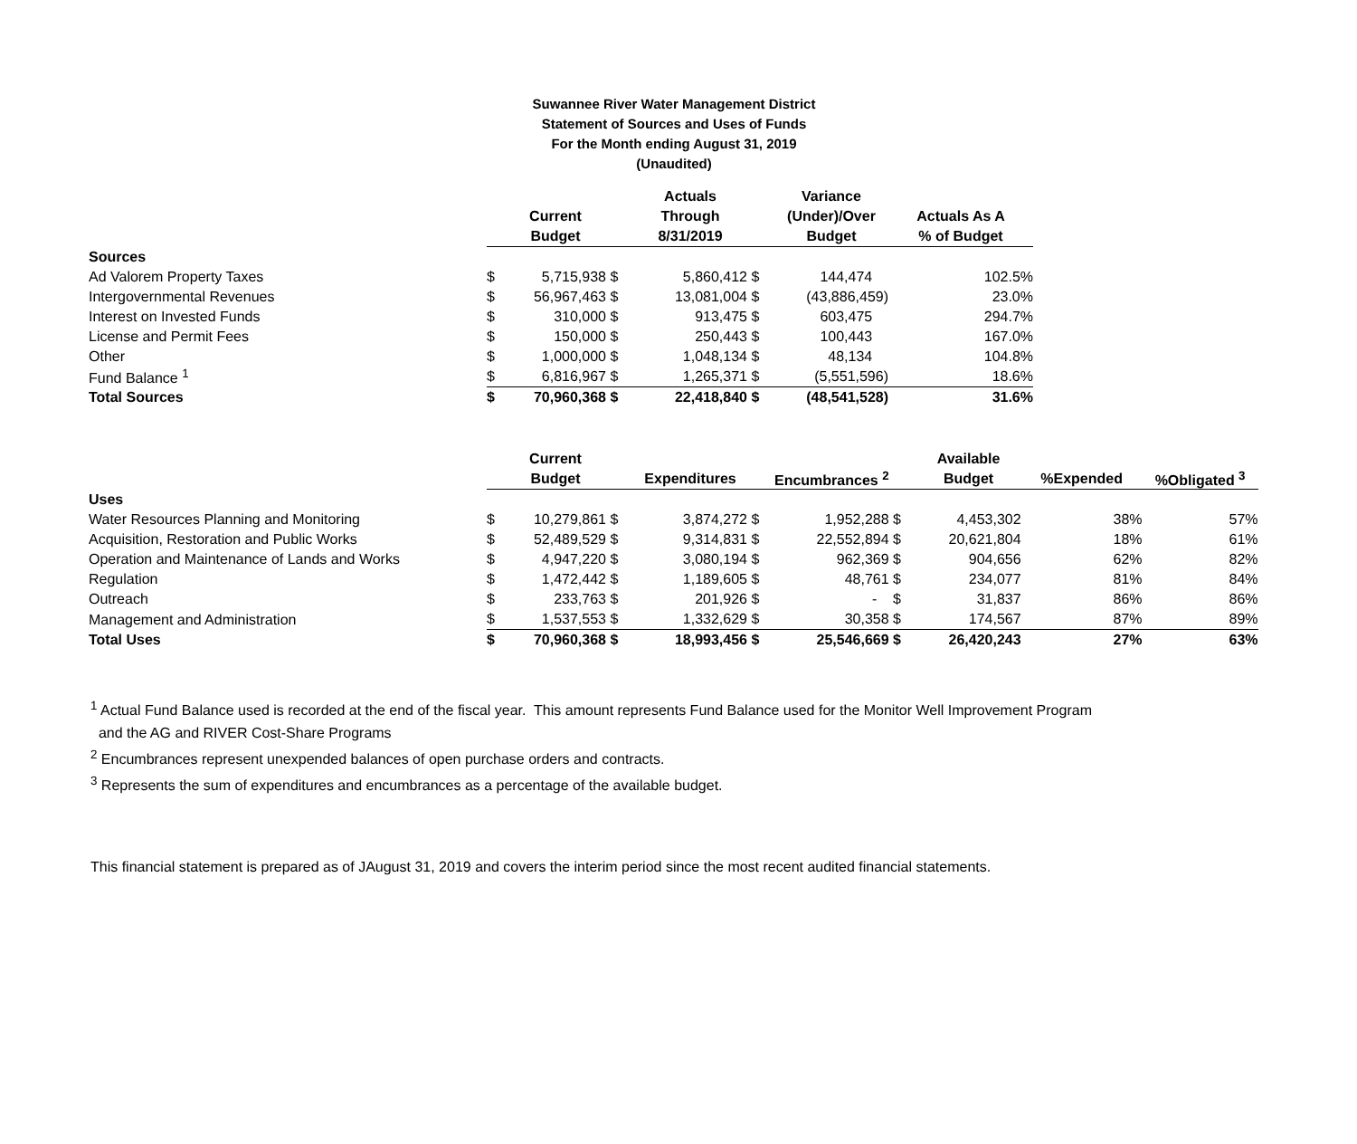Suwannee River Water Management District
Statement of Sources and Uses of Funds
For the Month ending August 31, 2019
(Unaudited)
| | | | | Actuals | | Variance | |
| --- | --- | --- | --- | --- | --- | --- | --- |
| | | Current | | Through | | (Under)/Over | Actuals As A |
| | | Budget | | 8/31/2019 | | Budget | % of Budget |
| Sources | | | | | | | |
| Ad Valorem Property Taxes | $ | 5,715,938 | $ | 5,860,412 | $ | 144,474 | 102.5% |
| Intergovernmental Revenues | $ | 56,967,463 | $ | 13,081,004 | $ | (43,886,459) | 23.0% |
| Interest on Invested Funds | $ | 310,000 | $ | 913,475 | $ | 603,475 | 294.7% |
| License and Permit Fees | $ | 150,000 | $ | 250,443 | $ | 100,443 | 167.0% |
| Other | $ | 1,000,000 | $ | 1,048,134 | $ | 48,134 | 104.8% |
| Fund Balance <sup>1</sup> | $ | 6,816,967 | $ | 1,265,371 | $ | (5,551,596) | 18.6% |
| Total Sources | $ | 70,960,368 | $ | 22,418,840 | $ | (48,541,528) | 31.6% |
| | | Current | | | | | | Available | | |
| --- | --- | --- | --- | --- | --- | --- | --- | --- | --- | --- |
| | | Budget | | Expenditures | | Encumbrances <sup>2</sup> | | Budget | %Expended | %Obligated <sup>3</sup> |
| Uses | | | | | | | | | | |
| Water Resources Planning and Monitoring | $ | 10,279,861 | $ | 3,874,272 | $ | 1,952,288 | $ | 4,453,302 | 38% | 57% |
| Acquisition, Restoration and Public Works | $ | 52,489,529 | $ | 9,314,831 | $ | 22,552,894 | $ | 20,621,804 | 18% | 61% |
| Operation and Maintenance of Lands and Works | $ | 4,947,220 | $ | 3,080,194 | $ | 962,369 | $ | 904,656 | 62% | 82% |
| Regulation | $ | 1,472,442 | $ | 1,189,605 | $ | 48,761 | $ | 234,077 | 81% | 84% |
| Outreach | $ | 233,763 | $ | 201,926 | $ | - | $ | 31,837 | 86% | 86% |
| Management and Administration | $ | 1,537,553 | $ | 1,332,629 | $ | 30,358 | $ | 174,567 | 87% | 89% |
| Total Uses | $ | 70,960,368 | $ | 18,993,456 | $ | 25,546,669 | $ | 26,420,243 | 27% | 63% |
<sup>1</sup> Actual Fund Balance used is recorded at the end of the fiscal year. This amount represents Fund Balance used for the Monitor Well Improvement Program
and the AG and RIVER Cost-Share Programs
<sup>2</sup> Encumbrances represent unexpended balances of open purchase orders and contracts.
<sup>3</sup> Represents the sum of expenditures and encumbrances as a percentage of the available budget.
This financial statement is prepared as of JAugust 31, 2019 and covers the interim period since the most recent audited financial statements.